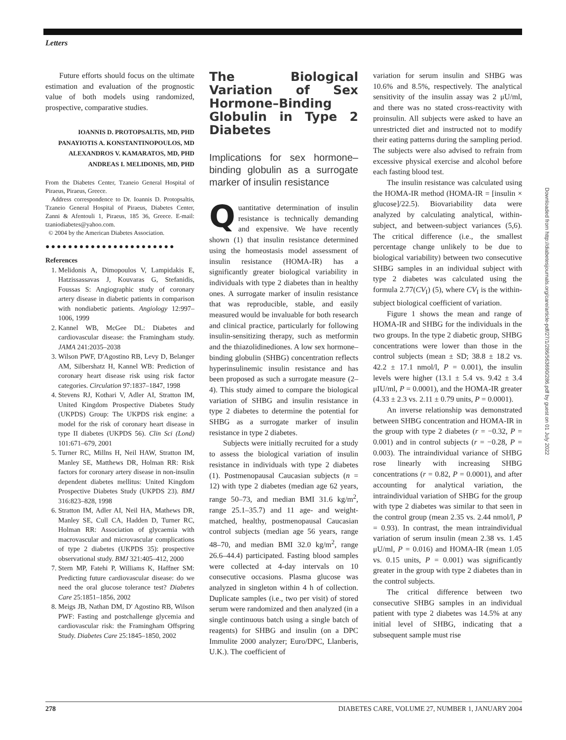Letters
Future efforts should focus on the ultimate estimation and evaluation of the prognostic value of both models using randomized, prospective, comparative studies.
IOANNIS D. PROTOPSALTIS, MD, PHD
PANAYIOTIS A. KONSTANTINOPOULOS, MD
ALEXANDROS V. KAMARATOS, MD, PHD
ANDREAS I. MELIDONIS, MD, PHD
From the Diabetes Center, Tzaneio General Hospital of Piraeus, Piraeus, Greece.
Address correspondence to Dr. Ioannis D. Protopsaltis, Tzaneio General Hospital of Piraeus, Diabetes Center, Zanni & Afentouli 1, Piraeus, 185 36, Greece. E-mail: tzaniodiabetes@yahoo.com.
© 2004 by the American Diabetes Association.
●●●●●●●●●●●●●●●●●●●●●●●
References
1. Melidonis A, Dimopoulos V, Lampidakis E, Hatzissassavas J, Kouvaras G, Stefanidis, Foussas S: Angiographic study of coronary artery disease in diabetic patients in comparison with nondiabetic patients. Angiology 12:997–1006, 1999
2. Kannel WB, McGee DL: Diabetes and cardiovascular disease: the Framingham study. JAMA 241:2035–2038
3. Wilson PWF, D'Agostino RB, Levy D, Belanger AM, Silbershatz H, Kannel WB: Prediction of coronary heart disease risk using risk factor categories. Circulation 97:1837–1847, 1998
4. Stevens RJ, Kothari V, Adler AI, Stratton IM, United Kingdom Prospective Diabetes Study (UKPDS) Group: The UKPDS risk engine: a model for the risk of coronary heart disease in type II diabetes (UKPDS 56). Clin Sci (Lond) 101:671–679, 2001
5. Turner RC, Millns H, Neil HAW, Stratton IM, Manley SE, Matthews DR, Holman RR: Risk factors for coronary artery disease in non-insulin dependent diabetes mellitus: United Kingdom Prospective Diabetes Study (UKPDS 23). BMJ 316:823–828, 1998
6. Stratton IM, Adler AI, Neil HA, Mathews DR, Manley SE, Cull CA, Hadden D, Turner RC, Holman RR: Association of glycaemia with macrovascular and microvascular complications of type 2 diabetes (UKPDS 35): prospective observational study. BMJ 321:405–412, 2000
7. Stern MP, Fatehi P, Williams K, Haffner SM: Predicting future cardiovascular disease: do we need the oral glucose tolerance test? Diabetes Care 25:1851–1856, 2002
8. Meigs JB, Nathan DM, D' Agostino RB, Wilson PWF: Fasting and postchallenge glycemia and cardiovascular risk: the Framingham Offspring Study. Diabetes Care 25:1845–1850, 2002
The Biological Variation of Sex Hormone–Binding Globulin in Type 2 Diabetes
Implications for sex hormone–binding globulin as a surrogate marker of insulin resistance
Quantitative determination of insulin resistance is technically demanding and expensive. We have recently shown (1) that insulin resistance determined using the homeostasis model assessment of insulin resistance (HOMA-IR) has a significantly greater biological variability in individuals with type 2 diabetes than in healthy ones. A surrogate marker of insulin resistance that was reproducible, stable, and easily measured would be invaluable for both research and clinical practice, particularly for following insulin-sensitizing therapy, such as metformin and the thiazolidinediones. A low sex hormone–binding globulin (SHBG) concentration reflects hyperinsulinemic insulin resistance and has been proposed as such a surrogate measure (2–4). This study aimed to compare the biological variation of SHBG and insulin resistance in type 2 diabetes to determine the potential for SHBG as a surrogate marker of insulin resistance in type 2 diabetes.
Subjects were initially recruited for a study to assess the biological variation of insulin resistance in individuals with type 2 diabetes (1). Postmenopausal Caucasian subjects (n = 12) with type 2 diabetes (median age 62 years, range 50–73, and median BMI 31.6 kg/m<sup>2</sup>, range 25.1–35.7) and 11 age- and weight-matched, healthy, postmenopausal Caucasian control subjects (median age 56 years, range 48–70, and median BMI 32.0 kg/m<sup>2</sup>, range 26.6–44.4) participated. Fasting blood samples were collected at 4-day intervals on 10 consecutive occasions. Plasma glucose was analyzed in singleton within 4 h of collection. Duplicate samples (i.e., two per visit) of stored serum were randomized and then analyzed (in a single continuous batch using a single batch of reagents) for SHBG and insulin (on a DPC Immulite 2000 analyzer; Euro/DPC, Llanberis, U.K.). The coefficient of
variation for serum insulin and SHBG was 10.6% and 8.5%, respectively. The analytical sensitivity of the insulin assay was 2 μU/ml, and there was no stated cross-reactivity with proinsulin. All subjects were asked to have an unrestricted diet and instructed not to modify their eating patterns during the sampling period. The subjects were also advised to refrain from excessive physical exercise and alcohol before each fasting blood test.
The insulin resistance was calculated using the HOMA-IR method (HOMA-IR = [insulin × glucose]/22.5). Biovariability data were analyzed by calculating analytical, within-subject, and between-subject variances (5,6). The critical difference (i.e., the smallest percentage change unlikely to be due to biological variability) between two consecutive SHBG samples in an individual subject with type 2 diabetes was calculated using the formula 2.77(CV<sub>I</sub>) (5), where CV<sub>I</sub> is the within-subject biological coefficient of variation.
Figure 1 shows the mean and range of HOMA-IR and SHBG for the individuals in the two groups. In the type 2 diabetic group, SHBG concentrations were lower than those in the control subjects (mean ± SD; 38.8 ± 18.2 vs. 42.2 ± 17.1 nmol/l, P = 0.001), the insulin levels were higher (13.1 ± 5.4 vs. 9.42 ± 3.4 μIU/ml, P = 0.0001), and the HOMA-IR greater (4.33 ± 2.3 vs. 2.11 ± 0.79 units, P = 0.0001).
An inverse relationship was demonstrated between SHBG concentration and HOMA-IR in the group with type 2 diabetes (r = −0.32, P = 0.001) and in control subjects (r = −0.28, P = 0.003). The intraindividual variance of SHBG rose linearly with increasing SHBG concentrations (r = 0.82, P = 0.0001), and after accounting for analytical variation, the intraindividual variation of SHBG for the group with type 2 diabetes was similar to that seen in the control group (mean 2.35 vs. 2.44 nmol/l, P = 0.93). In contrast, the mean intraindividual variation of serum insulin (mean 2.38 vs. 1.45 μU/ml, P = 0.016) and HOMA-IR (mean 1.05 vs. 0.15 units, P = 0.001) was significantly greater in the group with type 2 diabetes than in the control subjects.
The critical difference between two consecutive SHBG samples in an individual patient with type 2 diabetes was 14.5% at any initial level of SHBG, indicating that a subsequent sample must rise
Downloaded from http://diabetesjournals.org/care/article-pdf/27/1/286/563690/286.pdf by guest on 01 July 2022
278 DIABETES CARE, VOLUME 27, NUMBER 1, JANUARY 2004